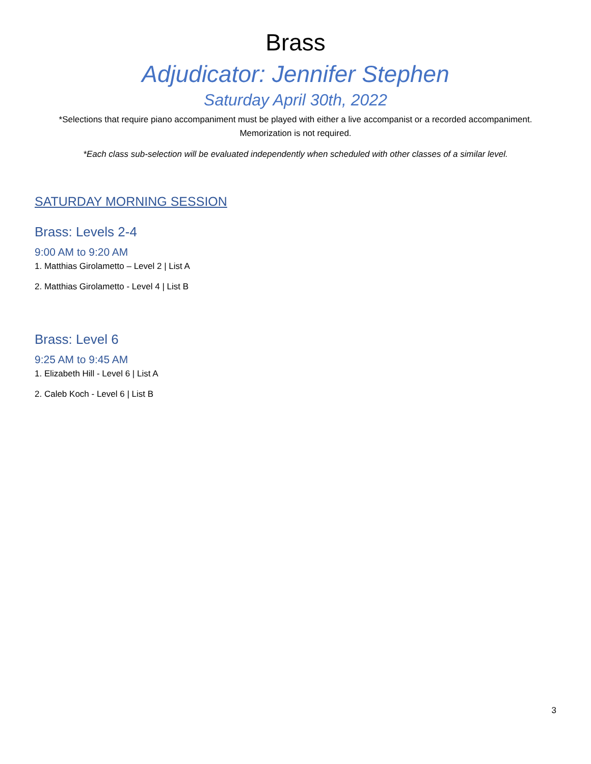Brass
Adjudicator: Jennifer Stephen
Saturday April 30th, 2022
*Selections that require piano accompaniment must be played with either a live accompanist or a recorded accompaniment. Memorization is not required.
*Each class sub-selection will be evaluated independently when scheduled with other classes of a similar level.
SATURDAY MORNING SESSION
Brass: Levels 2-4
9:00 AM to 9:20 AM
1. Matthias Girolametto – Level 2 | List A
2. Matthias Girolametto - Level 4 | List B
Brass: Level 6
9:25 AM to 9:45 AM
1. Elizabeth Hill - Level 6 | List A
2. Caleb Koch - Level 6 | List B
3